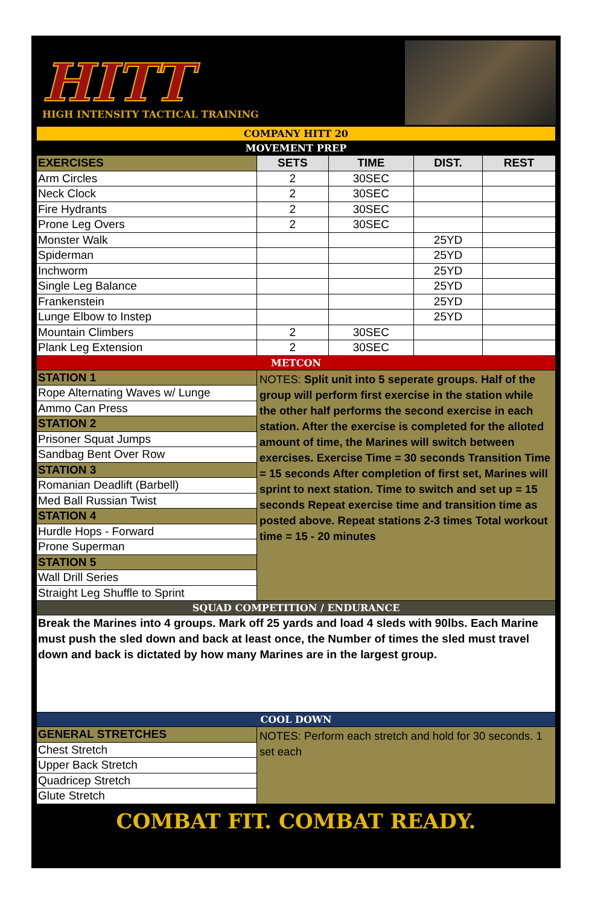HITT
HIGH INTENSITY TACTICAL TRAINING
| COMPANY HITT 20 | | | | |
| MOVEMENT PREP | | | | |
| EXERCISES | SETS | TIME | DIST. | REST |
| Arm Circles | 2 | 30SEC | | |
| Neck Clock | 2 | 30SEC | | |
| Fire Hydrants | 2 | 30SEC | | |
| Prone Leg Overs | 2 | 30SEC | | |
| Monster Walk | | | 25YD | |
| Spiderman | | | 25YD | |
| Inchworm | | | 25YD | |
| Single Leg Balance | | | 25YD | |
| Frankenstein | | | 25YD | |
| Lunge Elbow to Instep | | | 25YD | |
| Mountain Climbers | 2 | 30SEC | | |
| Plank Leg Extension | 2 | 30SEC | | |
| METCON | | | | |
| STATION 1 | NOTES: Split unit into 5 seperate groups. Half of the group will perform first exercise in the station while the other half performs the second exercise in each station. After the exercise is completed for the alloted amount of time, the Marines will switch between exercises. Exercise Time = 30 seconds Transition Time = 15 seconds After completion of first set, Marines will sprint to next station. Time to switch and set up = 15 seconds Repeat exercise time and transition time as posted above. Repeat stations 2-3 times Total workout time = 15 - 20 minutes | | | |
| Rope Alternating Waves w/ Lunge | | | | |
| Ammo Can Press | | | | |
| STATION 2 | | | | |
| Prisoner Squat Jumps | | | | |
| Sandbag Bent Over Row | | | | |
| STATION 3 | | | | |
| Romanian Deadlift (Barbell) | | | | |
| Med Ball Russian Twist | | | | |
| STATION 4 | | | | |
| Hurdle Hops - Forward | | | | |
| Prone Superman | | | | |
| STATION 5 | | | | |
| Wall Drill Series | | | | |
| Straight Leg Shuffle to Sprint | | | | |
| SQUAD COMPETITION / ENDURANCE | | | | |
| Break the Marines into 4 groups. Mark off 25 yards and load 4 sleds with 90lbs. Each Marine must push the sled down and back at least once, the Number of times the sled must travel down and back is dictated by how many Marines are in the largest group. | | | | |
| COOL DOWN | | | | |
| GENERAL STRETCHES | NOTES: Perform each stretch and hold for 30 seconds. 1 set each | | | |
| Chest Stretch | | | | |
| Upper Back Stretch | | | | |
| Quadricep Stretch | | | | |
| Glute Stretch | | | | |
COMBAT FIT. COMBAT READY.